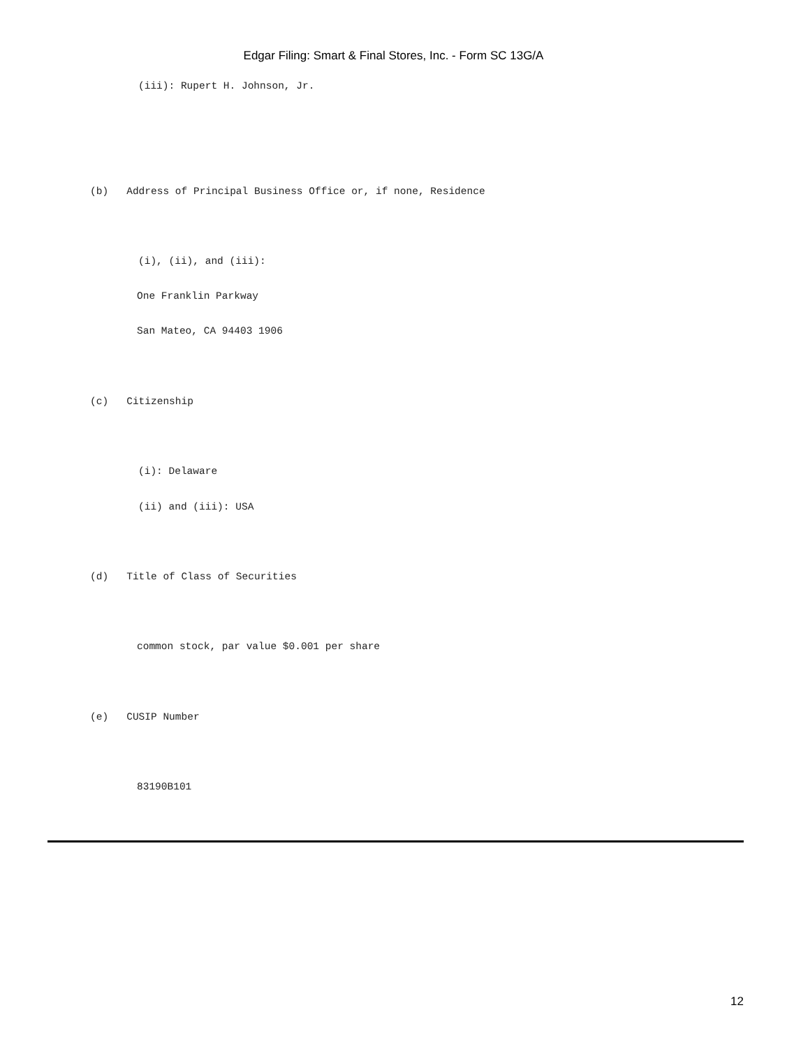Edgar Filing: Smart & Final Stores, Inc. - Form SC 13G/A
(iii): Rupert H. Johnson, Jr.
(b) Address of Principal Business Office or, if none, Residence
(i), (ii), and (iii):
One Franklin Parkway
San Mateo, CA 94403 1906
(c) Citizenship
(i): Delaware
(ii) and (iii): USA
(d) Title of Class of Securities
common stock, par value $0.001 per share
(e) CUSIP Number
83190B101
12